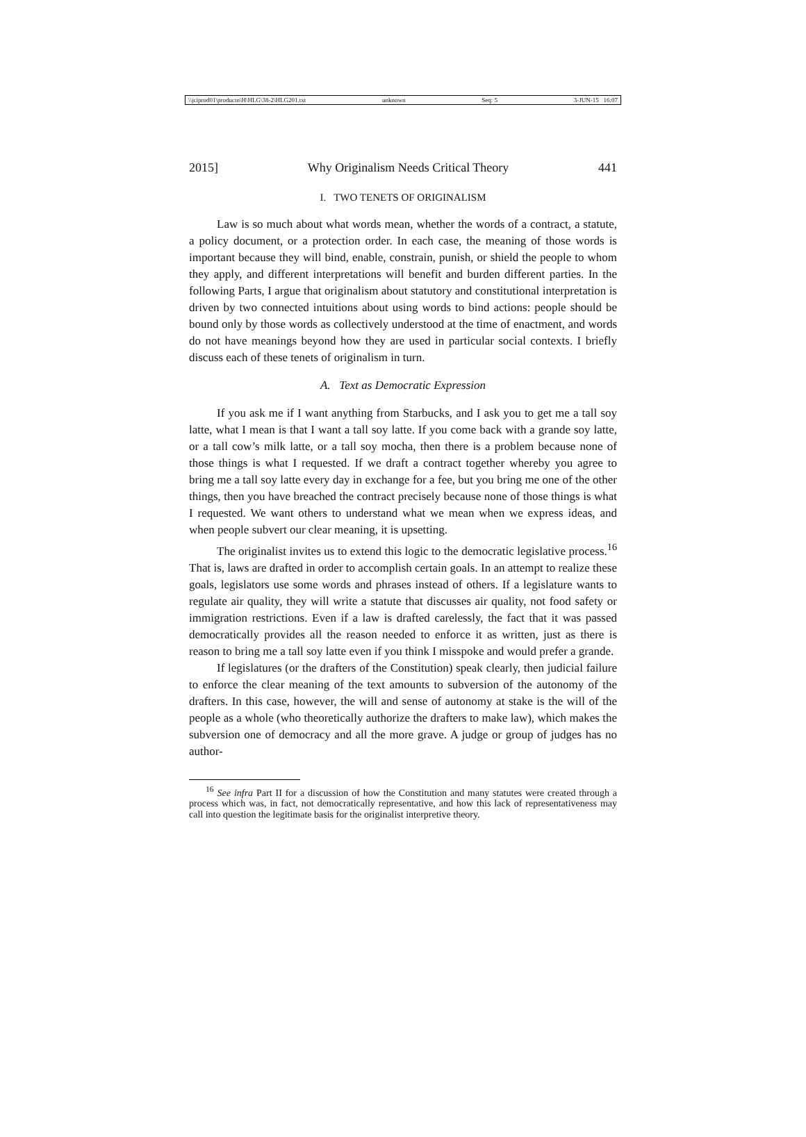\\jciprod01\productn\H\HLG\38-2\HLG201.txt unknown Seq: 5 3-JUN-15 16:07
2015] Why Originalism Needs Critical Theory 441
I. TWO TENETS OF ORIGINALISM
Law is so much about what words mean, whether the words of a contract, a statute, a policy document, or a protection order. In each case, the meaning of those words is important because they will bind, enable, constrain, punish, or shield the people to whom they apply, and different interpretations will benefit and burden different parties. In the following Parts, I argue that originalism about statutory and constitutional interpretation is driven by two connected intuitions about using words to bind actions: people should be bound only by those words as collectively understood at the time of enactment, and words do not have meanings beyond how they are used in particular social contexts. I briefly discuss each of these tenets of originalism in turn.
A. Text as Democratic Expression
If you ask me if I want anything from Starbucks, and I ask you to get me a tall soy latte, what I mean is that I want a tall soy latte. If you come back with a grande soy latte, or a tall cow’s milk latte, or a tall soy mocha, then there is a problem because none of those things is what I requested. If we draft a contract together whereby you agree to bring me a tall soy latte every day in exchange for a fee, but you bring me one of the other things, then you have breached the contract precisely because none of those things is what I requested. We want others to understand what we mean when we express ideas, and when people subvert our clear meaning, it is upsetting.
The originalist invites us to extend this logic to the democratic legislative process.<sup>16</sup> That is, laws are drafted in order to accomplish certain goals. In an attempt to realize these goals, legislators use some words and phrases instead of others. If a legislature wants to regulate air quality, they will write a statute that discusses air quality, not food safety or immigration restrictions. Even if a law is drafted carelessly, the fact that it was passed democratically provides all the reason needed to enforce it as written, just as there is reason to bring me a tall soy latte even if you think I misspoke and would prefer a grande.
If legislatures (or the drafters of the Constitution) speak clearly, then judicial failure to enforce the clear meaning of the text amounts to subversion of the autonomy of the drafters. In this case, however, the will and sense of autonomy at stake is the will of the people as a whole (who theoretically authorize the drafters to make law), which makes the subversion one of democracy and all the more grave. A judge or group of judges has no author-
<sup>16</sup> See infra Part II for a discussion of how the Constitution and many statutes were created through a process which was, in fact, not democratically representative, and how this lack of representativeness may call into question the legitimate basis for the originalist interpretive theory.